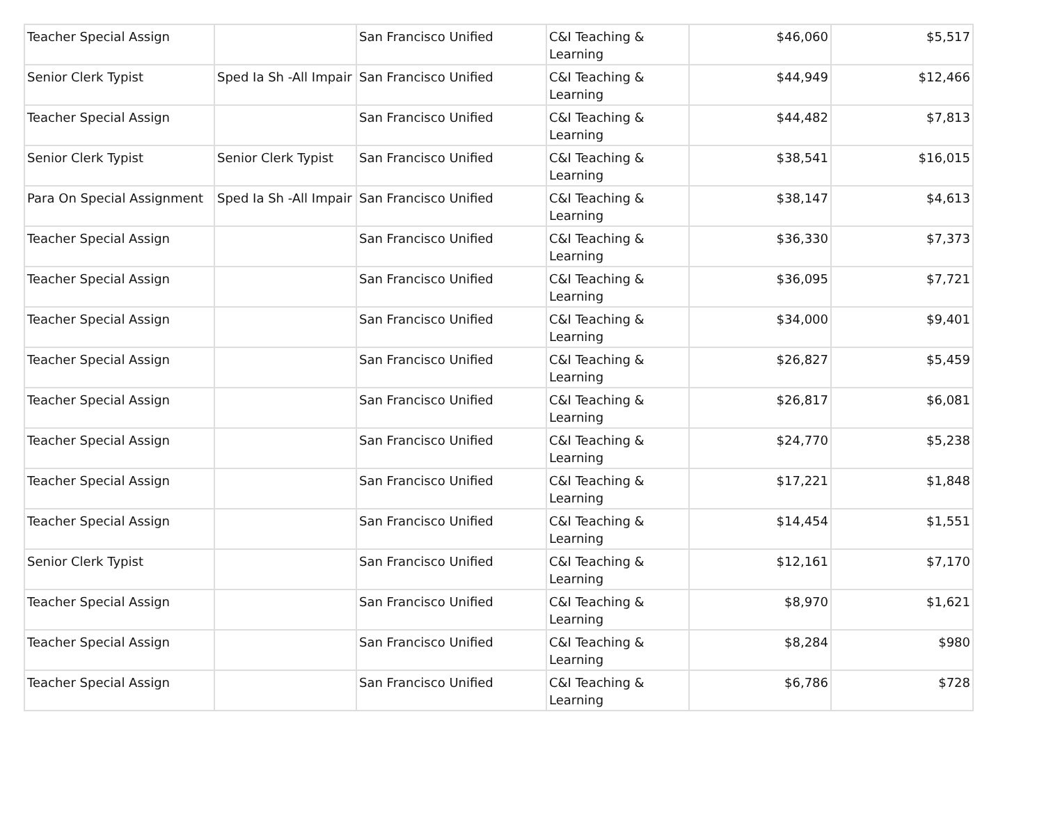| Teacher Special Assign | | San Francisco Unified | C&I Teaching & Learning | $46,060 | $5,517 |
| Senior Clerk Typist | Sped Ia Sh -All Impair | San Francisco Unified | C&I Teaching & Learning | $44,949 | $12,466 |
| Teacher Special Assign | | San Francisco Unified | C&I Teaching & Learning | $44,482 | $7,813 |
| Senior Clerk Typist | Senior Clerk Typist | San Francisco Unified | C&I Teaching & Learning | $38,541 | $16,015 |
| Para On Special Assignment | Sped Ia Sh -All Impair | San Francisco Unified | C&I Teaching & Learning | $38,147 | $4,613 |
| Teacher Special Assign | | San Francisco Unified | C&I Teaching & Learning | $36,330 | $7,373 |
| Teacher Special Assign | | San Francisco Unified | C&I Teaching & Learning | $36,095 | $7,721 |
| Teacher Special Assign | | San Francisco Unified | C&I Teaching & Learning | $34,000 | $9,401 |
| Teacher Special Assign | | San Francisco Unified | C&I Teaching & Learning | $26,827 | $5,459 |
| Teacher Special Assign | | San Francisco Unified | C&I Teaching & Learning | $26,817 | $6,081 |
| Teacher Special Assign | | San Francisco Unified | C&I Teaching & Learning | $24,770 | $5,238 |
| Teacher Special Assign | | San Francisco Unified | C&I Teaching & Learning | $17,221 | $1,848 |
| Teacher Special Assign | | San Francisco Unified | C&I Teaching & Learning | $14,454 | $1,551 |
| Senior Clerk Typist | | San Francisco Unified | C&I Teaching & Learning | $12,161 | $7,170 |
| Teacher Special Assign | | San Francisco Unified | C&I Teaching & Learning | $8,970 | $1,621 |
| Teacher Special Assign | | San Francisco Unified | C&I Teaching & Learning | $8,284 | $980 |
| Teacher Special Assign | | San Francisco Unified | C&I Teaching & Learning | $6,786 | $728 |